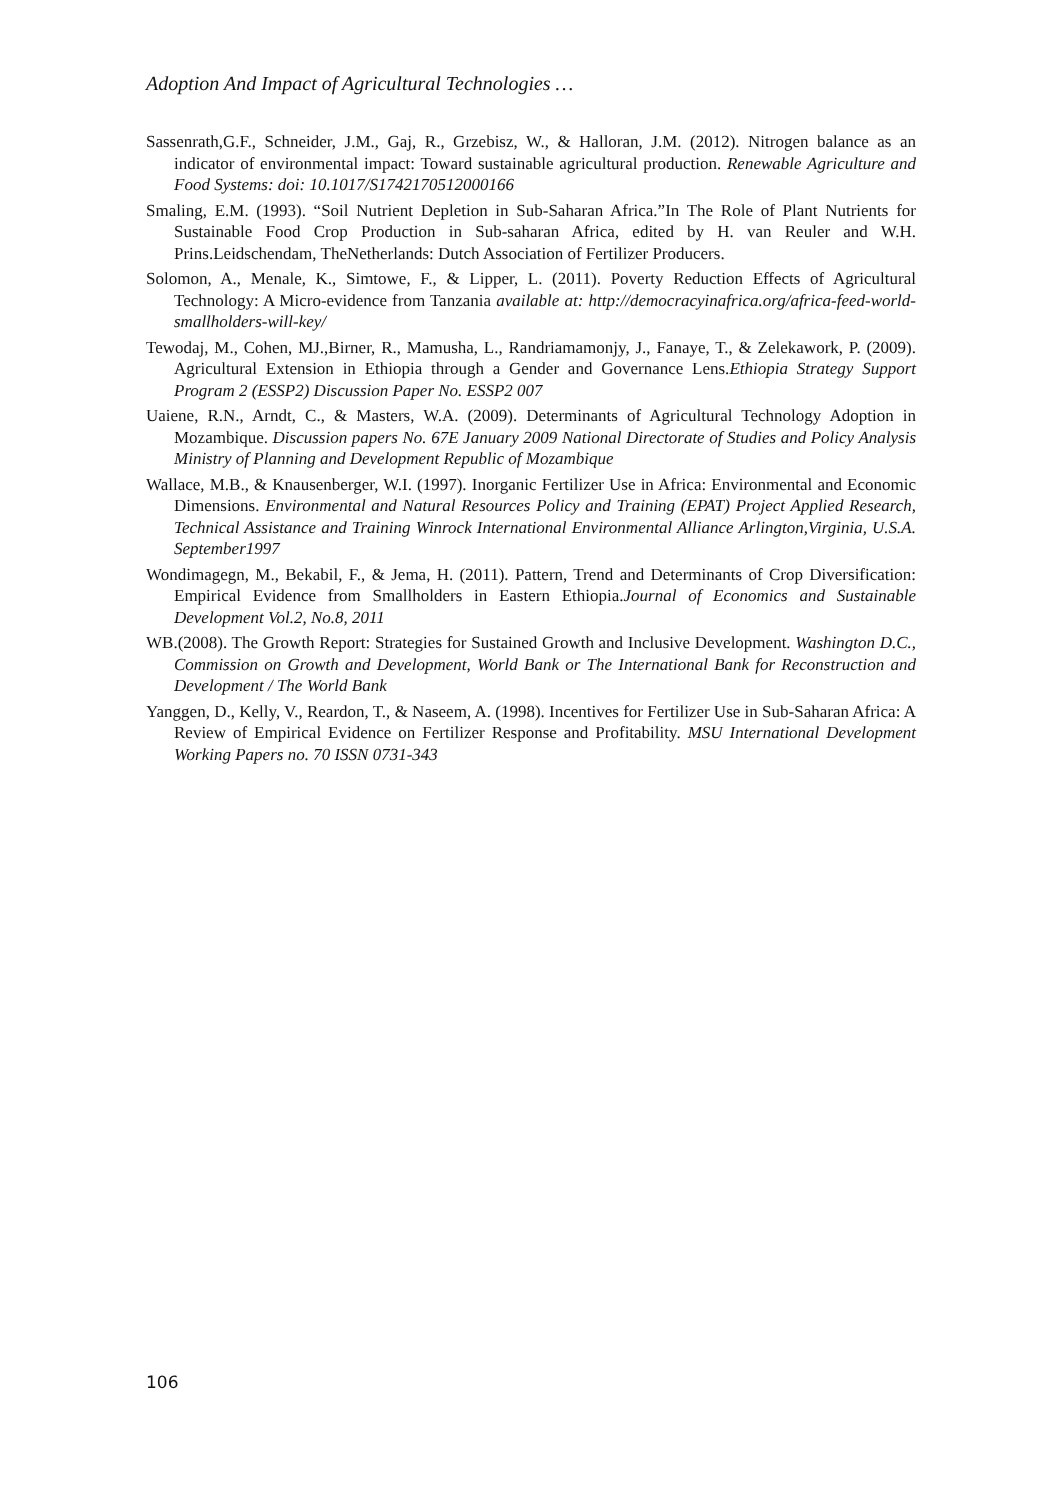Adoption And Impact of Agricultural Technologies …
Sassenrath,G.F., Schneider, J.M., Gaj, R., Grzebisz, W., & Halloran, J.M. (2012). Nitrogen balance as an indicator of environmental impact: Toward sustainable agricultural production. Renewable Agriculture and Food Systems: doi: 10.1017/S1742170512000166
Smaling, E.M. (1993). “Soil Nutrient Depletion in Sub-Saharan Africa.”In The Role of Plant Nutrients for Sustainable Food Crop Production in Sub-saharan Africa, edited by H. van Reuler and W.H. Prins.Leidschendam, TheNetherlands: Dutch Association of Fertilizer Producers.
Solomon, A., Menale, K., Simtowe, F., & Lipper, L. (2011). Poverty Reduction Effects of Agricultural Technology: A Micro-evidence from Tanzania available at: http://democracyinafrica.org/africa-feed-world-smallholders-will-key/
Tewodaj, M., Cohen, MJ.,Birner, R., Mamusha, L., Randriamamonjy, J., Fanaye, T., & Zelekawork, P. (2009). Agricultural Extension in Ethiopia through a Gender and Governance Lens.Ethiopia Strategy Support Program 2 (ESSP2) Discussion Paper No. ESSP2 007
Uaiene, R.N., Arndt, C., & Masters, W.A. (2009). Determinants of Agricultural Technology Adoption in Mozambique. Discussion papers No. 67E January 2009 National Directorate of Studies and Policy Analysis Ministry of Planning and Development Republic of Mozambique
Wallace, M.B., & Knausenberger, W.I. (1997). Inorganic Fertilizer Use in Africa: Environmental and Economic Dimensions. Environmental and Natural Resources Policy and Training (EPAT) Project Applied Research, Technical Assistance and Training Winrock International Environmental Alliance Arlington,Virginia, U.S.A. September1997
Wondimagegn, M., Bekabil, F., & Jema, H. (2011). Pattern, Trend and Determinants of Crop Diversification: Empirical Evidence from Smallholders in Eastern Ethiopia.Journal of Economics and Sustainable Development Vol.2, No.8, 2011
WB.(2008). The Growth Report: Strategies for Sustained Growth and Inclusive Development. Washington D.C., Commission on Growth and Development, World Bank or The International Bank for Reconstruction and Development / The World Bank
Yanggen, D., Kelly, V., Reardon, T., & Naseem, A. (1998). Incentives for Fertilizer Use in Sub-Saharan Africa: A Review of Empirical Evidence on Fertilizer Response and Profitability. MSU International Development Working Papers no. 70 ISSN 0731-343
106